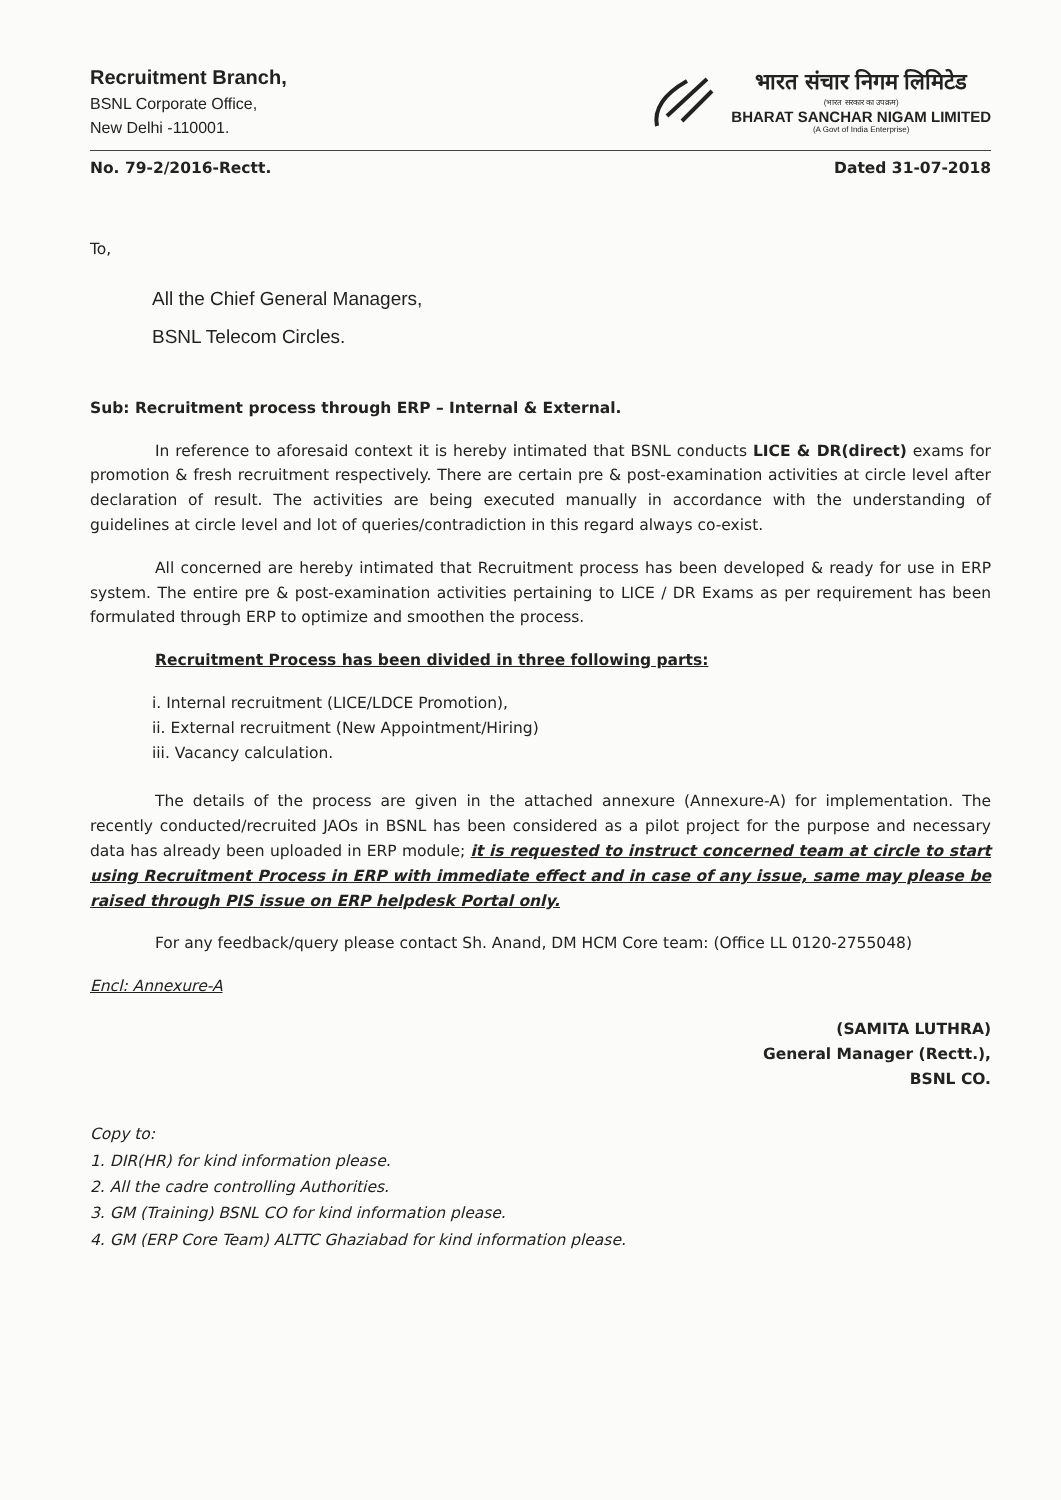Recruitment Branch,
BSNL Corporate Office,
New Delhi -110001.
भारत संचार निगम लिमिटेड
(भारत सरकार का उपक्रम)
BHARAT SANCHAR NIGAM LIMITED
(A Govt of India Enterprise)
No. 79-2/2016-Rectt. Dated 31-07-2018
To,
All the Chief General Managers,
BSNL Telecom Circles.
Sub: Recruitment process through ERP – Internal & External.
In reference to aforesaid context it is hereby intimated that BSNL conducts LICE & DR(direct) exams for promotion & fresh recruitment respectively. There are certain pre & post-examination activities at circle level after declaration of result. The activities are being executed manually in accordance with the understanding of guidelines at circle level and lot of queries/contradiction in this regard always co-exist.
All concerned are hereby intimated that Recruitment process has been developed & ready for use in ERP system. The entire pre & post-examination activities pertaining to LICE / DR Exams as per requirement has been formulated through ERP to optimize and smoothen the process.
Recruitment Process has been divided in three following parts:
i. Internal recruitment (LICE/LDCE Promotion),
ii. External recruitment (New Appointment/Hiring)
iii. Vacancy calculation.
The details of the process are given in the attached annexure (Annexure-A) for implementation. The recently conducted/recruited JAOs in BSNL has been considered as a pilot project for the purpose and necessary data has already been uploaded in ERP module; it is requested to instruct concerned team at circle to start using Recruitment Process in ERP with immediate effect and in case of any issue, same may please be raised through PIS issue on ERP helpdesk Portal only.
For any feedback/query please contact Sh. Anand, DM HCM Core team: (Office LL 0120-2755048)
Encl: Annexure-A
(SAMITA LUTHRA)
General Manager (Rectt.),
BSNL CO.
Copy to:
1. DIR(HR) for kind information please.
2. All the cadre controlling Authorities.
3. GM (Training) BSNL CO for kind information please.
4. GM (ERP Core Team) ALTTC Ghaziabad for kind information please.